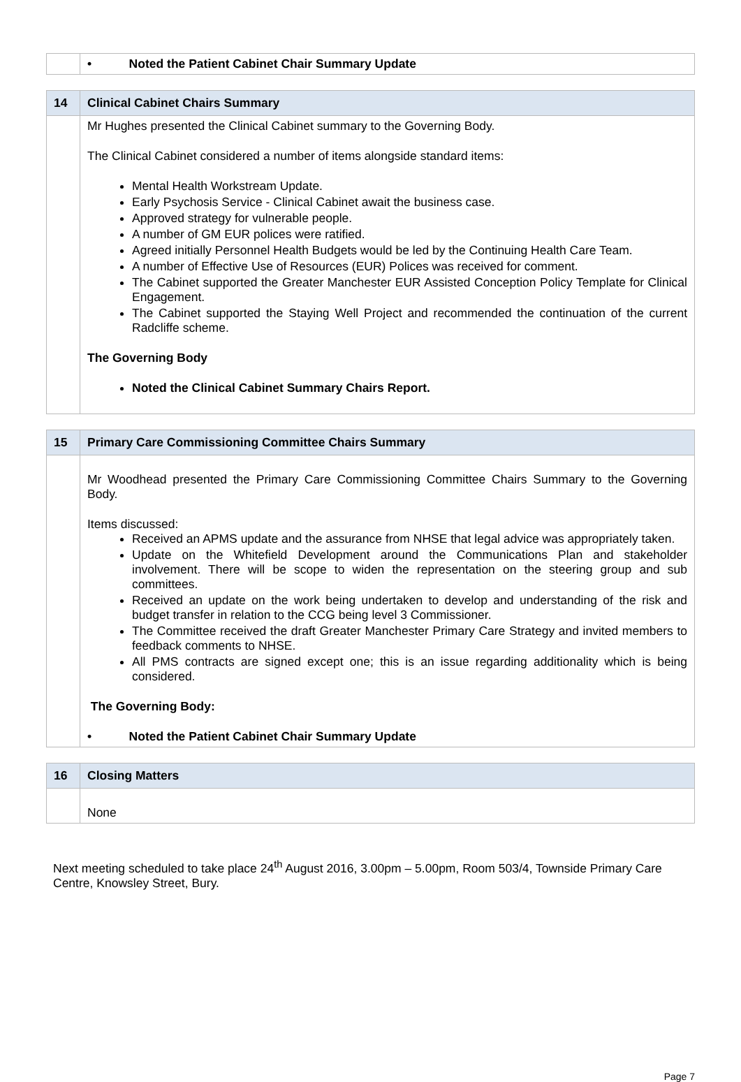| | • Noted the Patient Cabinet Chair Summary Update |
| 14 | Clinical Cabinet Chairs Summary |
| --- | --- |
| | Mr Hughes presented the Clinical Cabinet summary to the Governing Body. The Clinical Cabinet considered a number of items alongside standard items: Mental Health Workstream Update. Early Psychosis Service - Clinical Cabinet await the business case. Approved strategy for vulnerable people. A number of GM EUR polices were ratified. Agreed initially Personnel Health Budgets would be led by the Continuing Health Care Team. A number of Effective Use of Resources (EUR) Polices was received for comment. The Cabinet supported the Greater Manchester EUR Assisted Conception Policy Template for Clinical Engagement. The Cabinet supported the Staying Well Project and recommended the continuation of the current Radcliffe scheme. The Governing Body Noted the Clinical Cabinet Summary Chairs Report. |
| 15 | Primary Care Commissioning Committee Chairs Summary |
| --- | --- |
| | Mr Woodhead presented the Primary Care Commissioning Committee Chairs Summary to the Governing Body. Items discussed: Received an APMS update and the assurance from NHSE that legal advice was appropriately taken. Update on the Whitefield Development around the Communications Plan and stakeholder involvement. There will be scope to widen the representation on the steering group and sub committees. Received an update on the work being undertaken to develop and understanding of the risk and budget transfer in relation to the CCG being level 3 Commissioner. The Committee received the draft Greater Manchester Primary Care Strategy and invited members to feedback comments to NHSE. All PMS contracts are signed except one; this is an issue regarding additionality which is being considered. The Governing Body: • Noted the Patient Cabinet Chair Summary Update |
| 16 | Closing Matters |
| --- | --- |
| | None |
Next meeting scheduled to take place 24<sup>th</sup> August 2016, 3.00pm – 5.00pm, Room 503/4, Townside Primary Care Centre, Knowsley Street, Bury.
Page 7